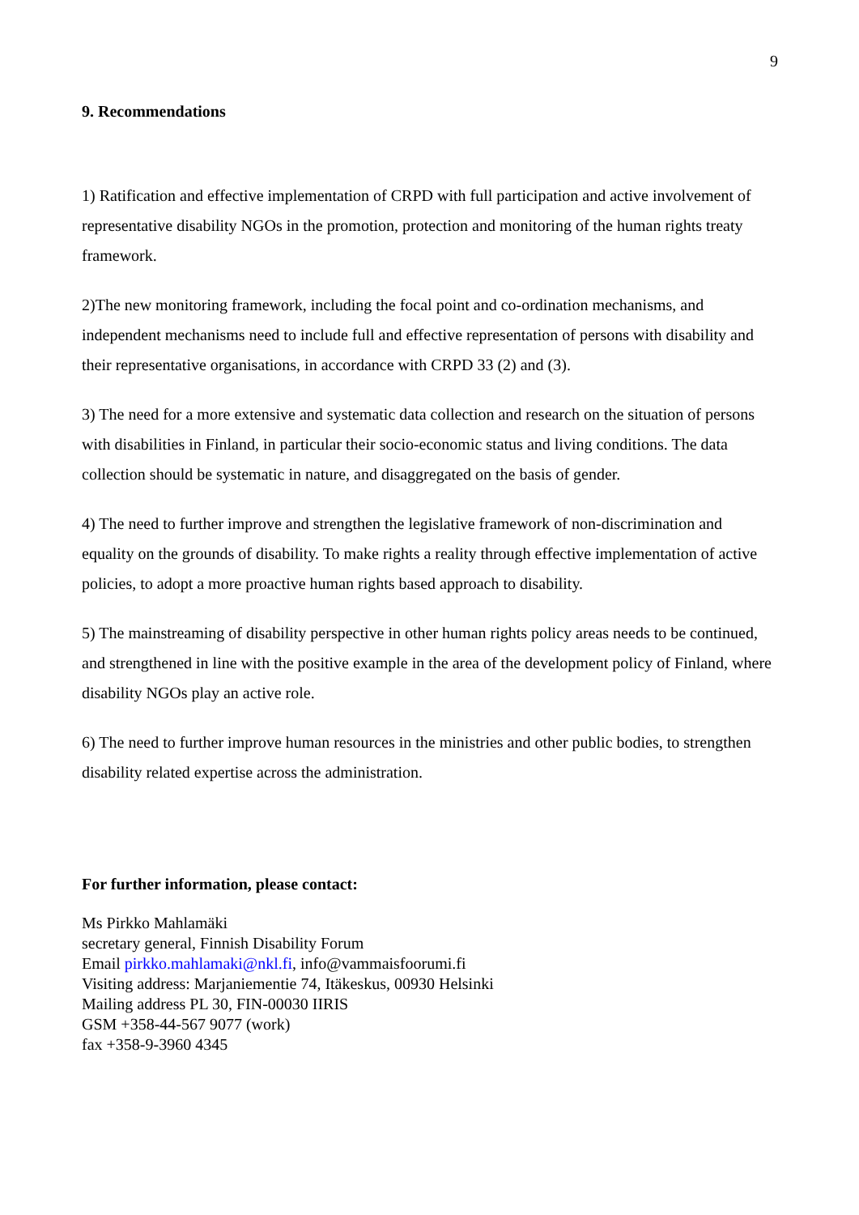9
9. Recommendations
1) Ratification and effective implementation of CRPD with full participation and active involvement of representative disability NGOs in the promotion, protection and monitoring of the human rights treaty framework.
2)The new monitoring framework, including the focal point and co-ordination mechanisms, and independent mechanisms need to include full and effective representation of persons with disability and their representative organisations, in accordance with CRPD 33 (2) and (3).
3) The need for a more extensive and systematic data collection and research on the situation of persons with disabilities in Finland, in particular their socio-economic status and living conditions. The data collection should be systematic in nature, and disaggregated on the basis of gender.
4) The need to further improve and strengthen the legislative framework of non-discrimination and equality on the grounds of disability. To make rights a reality through effective implementation of active policies, to adopt a more proactive human rights based approach to disability.
5) The mainstreaming of disability perspective in other human rights policy areas needs to be continued, and strengthened in line with the positive example in the area of the development policy of Finland, where disability NGOs play an active role.
6) The need to further improve human resources in the ministries and other public bodies, to strengthen disability related expertise across the administration.
For further information, please contact:
Ms Pirkko Mahlamäki
secretary general, Finnish Disability Forum
Email pirkko.mahlamaki@nkl.fi, info@vammaisfoorumi.fi
Visiting address: Marjaniementie 74, Itäkeskus, 00930 Helsinki
Mailing address PL 30, FIN-00030 IIRIS
GSM +358-44-567 9077 (work)
fax +358-9-3960 4345